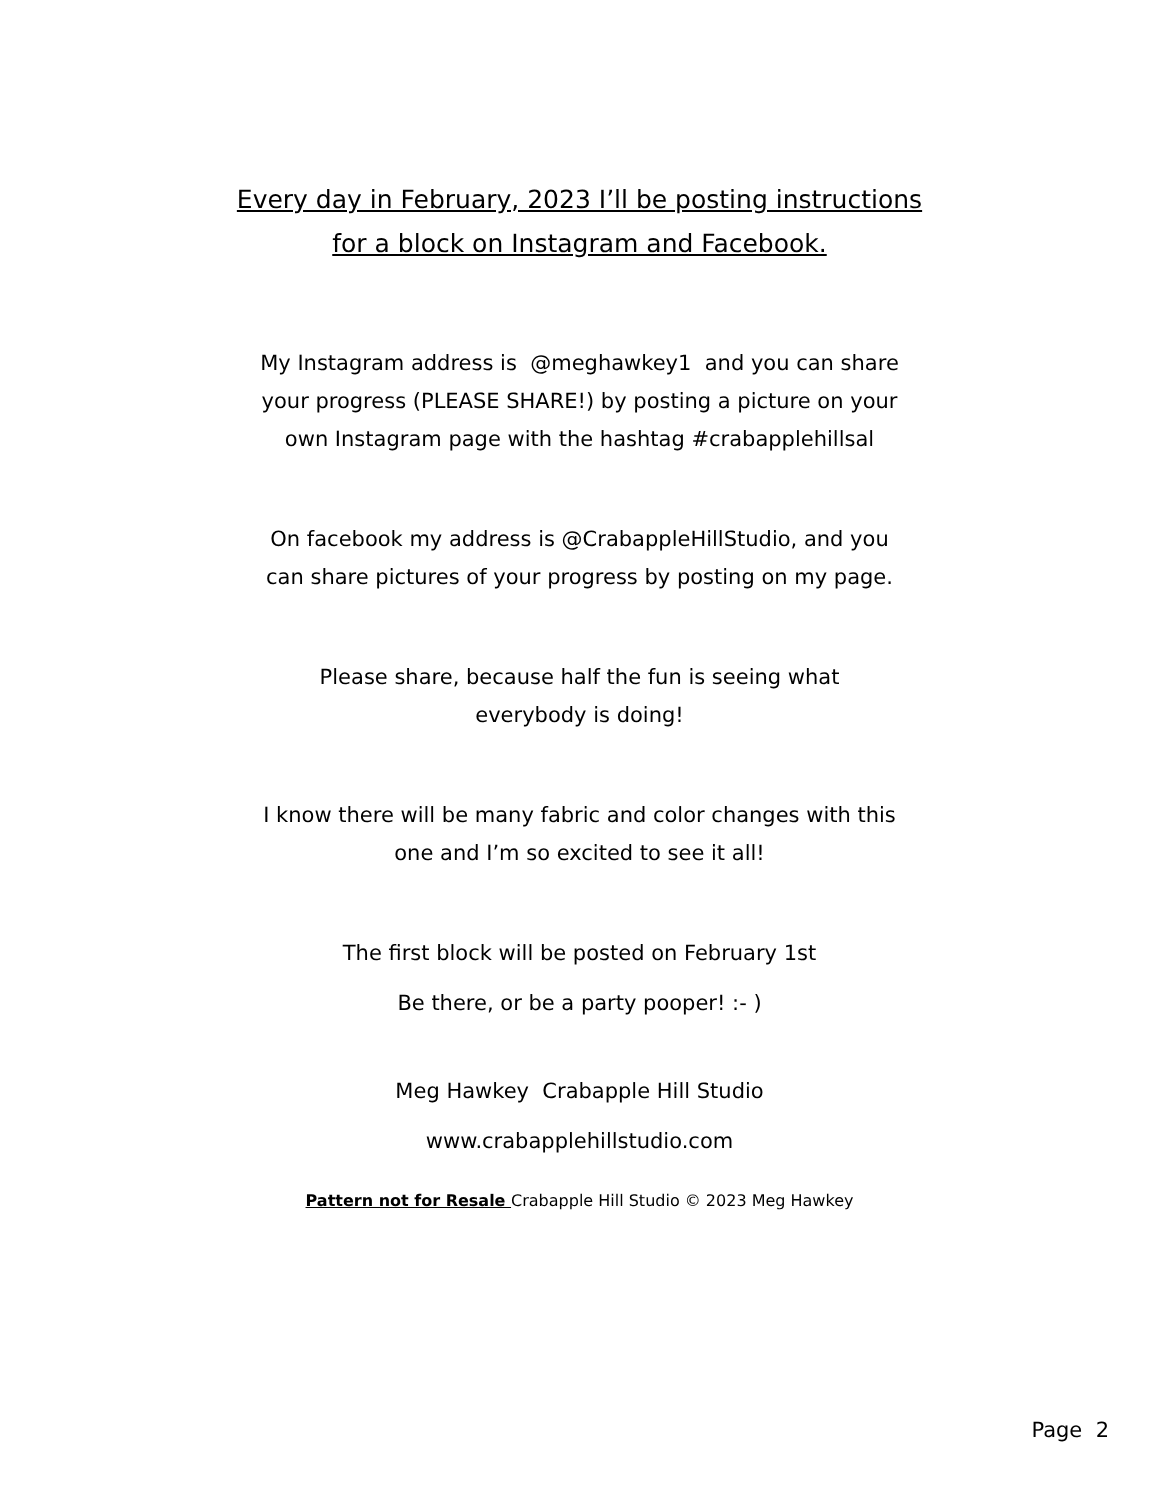Every day in February, 2023 I’ll be posting instructions
for a block on Instagram and Facebook.
My Instagram address is @meghawkey1 and you can share
your progress (PLEASE SHARE!) by posting a picture on your
own Instagram page with the hashtag #crabapplehillsal
On facebook my address is @CrabappleHillStudio, and you
can share pictures of your progress by posting on my page.
Please share, because half the fun is seeing what
everybody is doing!
I know there will be many fabric and color changes with this
one and I’m so excited to see it all!
The first block will be posted on February 1st
Be there, or be a party pooper! :- )
Meg Hawkey Crabapple Hill Studio
www.crabapplehillstudio.com
Pattern not for Resale Crabapple Hill Studio © 2023 Meg Hawkey
Page 2